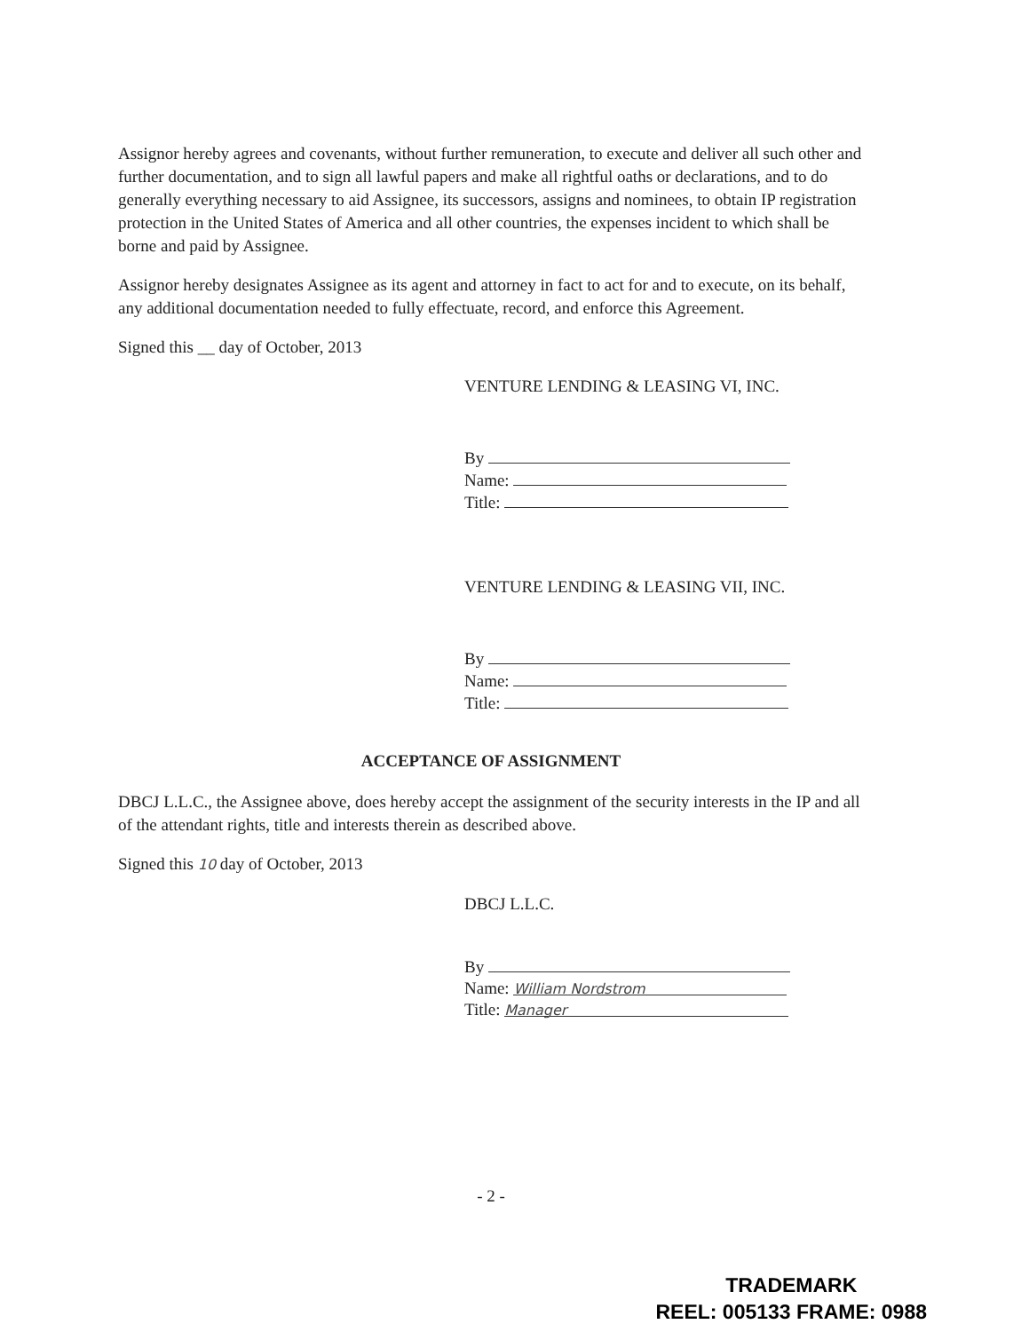Assignor hereby agrees and covenants, without further remuneration, to execute and deliver all such other and further documentation, and to sign all lawful papers and make all rightful oaths or declarations, and to do generally everything necessary to aid Assignee, its successors, assigns and nominees, to obtain IP registration protection in the United States of America and all other countries, the expenses incident to which shall be borne and paid by Assignee.
Assignor hereby designates Assignee as its agent and attorney in fact to act for and to execute, on its behalf, any additional documentation needed to fully effectuate, record, and enforce this Agreement.
Signed this __ day of October, 2013
VENTURE LENDING & LEASING VI, INC.
By
Name:
Title:
VENTURE LENDING & LEASING VII, INC.
By
Name:
Title:
ACCEPTANCE OF ASSIGNMENT
DBCJ L.L.C., the Assignee above, does hereby accept the assignment of the security interests in the IP and all of the attendant rights, title and interests therein as described above.
Signed this 10 day of October, 2013
DBCJ L.L.C.
By
Name: William Nordstrom
Title: Manager
- 2 -
TRADEMARK
REEL: 005133 FRAME: 0988